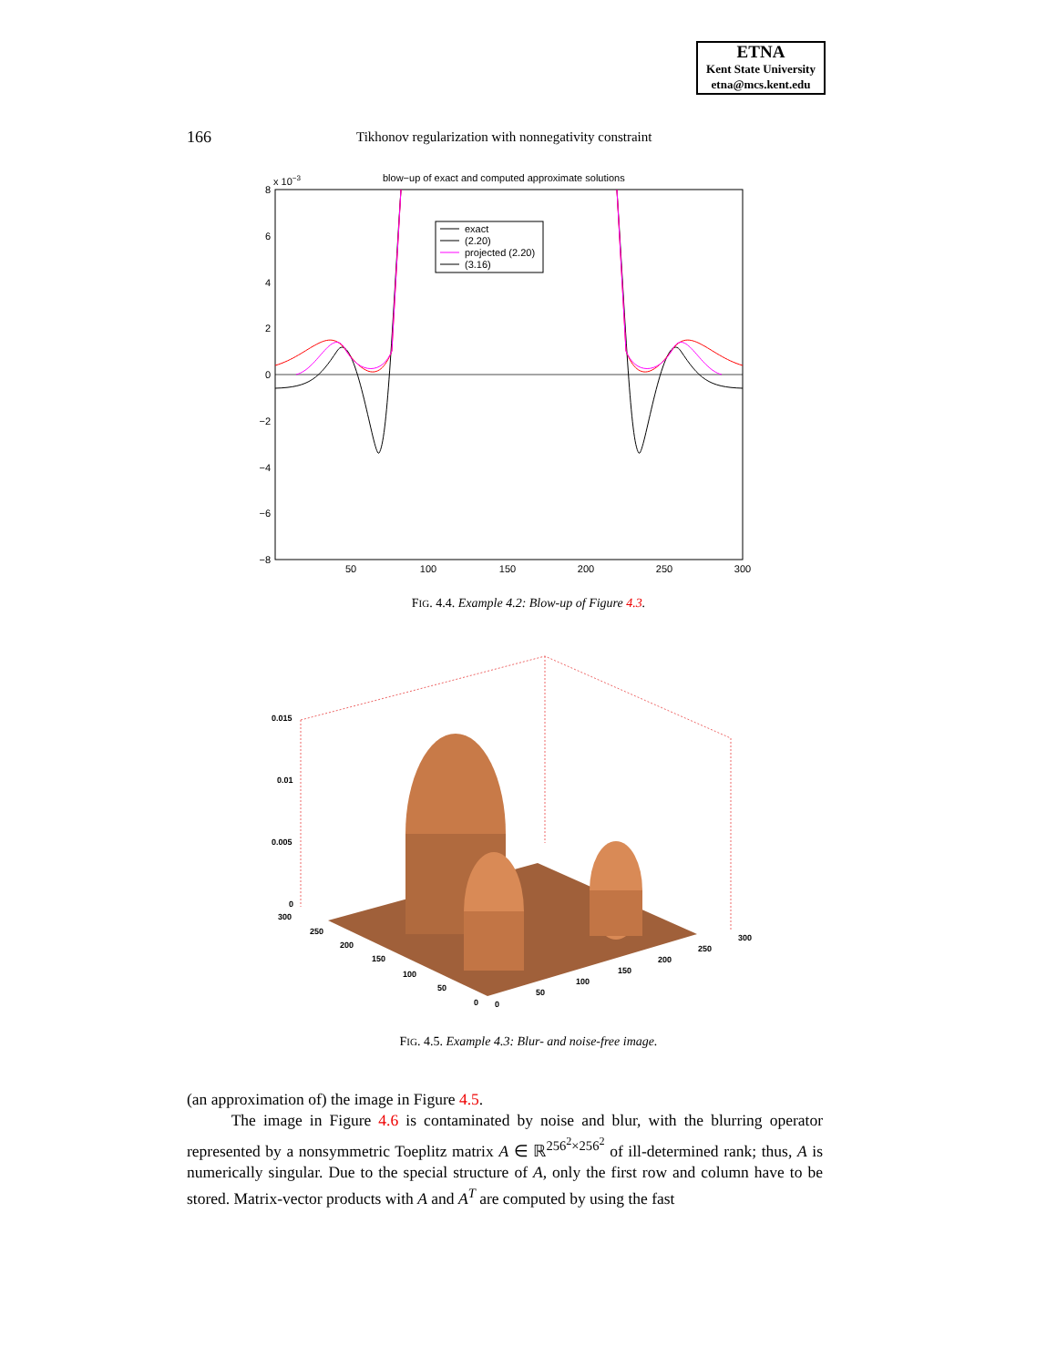ETNA
Kent State University
etna@mcs.kent.edu
166 Tikhonov regularization with nonnegativity constraint
blow−up of exact and computed approximate solutions
x 10−3
8
6
4
2
0
−2
−4
−6
−8
50
100
150
200
250
300
exact
(2.20)
projected (2.20)
(3.16)
FIG. 4.4. Example 4.2: Blow-up of Figure 4.3.
0.015
0.01
0.005
0
300
250
200
150
100
50
0
0
50
100
150
200
250
300
FIG. 4.5. Example 4.3: Blur- and noise-free image.
(an approximation of) the image in Figure 4.5.
The image in Figure 4.6 is contaminated by noise and blur, with the blurring operator represented by a nonsymmetric Toeplitz matrix A ∈ ℝ<sup>256<sup>2</sup>×256<sup>2</sup></sup> of ill-determined rank; thus, A is numerically singular. Due to the special structure of A, only the first row and column have to be stored. Matrix-vector products with A and A<sup>T</sup> are computed by using the fast